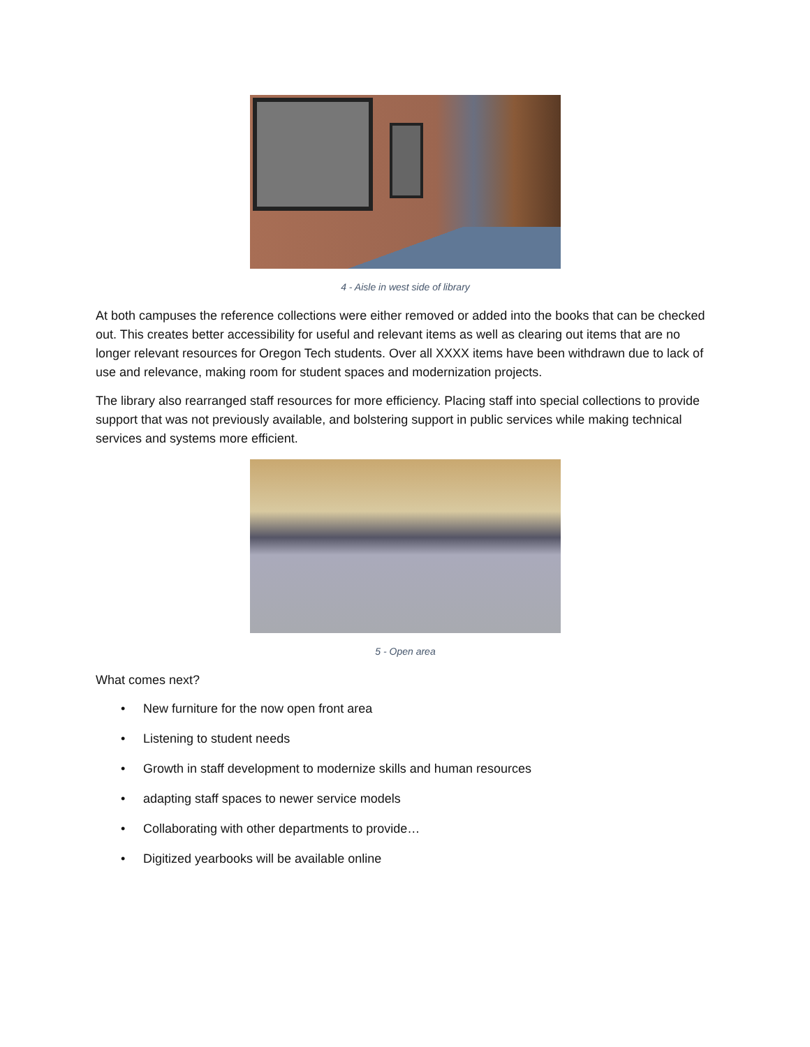4 - Aisle in west side of library
At both campuses the reference collections were either removed or added into the books that can be checked out. This creates better accessibility for useful and relevant items as well as clearing out items that are no longer relevant resources for Oregon Tech students. Over all XXXX items have been withdrawn due to lack of use and relevance, making room for student spaces and modernization projects.
The library also rearranged staff resources for more efficiency. Placing staff into special collections to provide support that was not previously available, and bolstering support in public services while making technical services and systems more efficient.
5 - Open area
What comes next?
• New furniture for the now open front area
• Listening to student needs
• Growth in staff development to modernize skills and human resources
• adapting staff spaces to newer service models
• Collaborating with other departments to provide…
• Digitized yearbooks will be available online